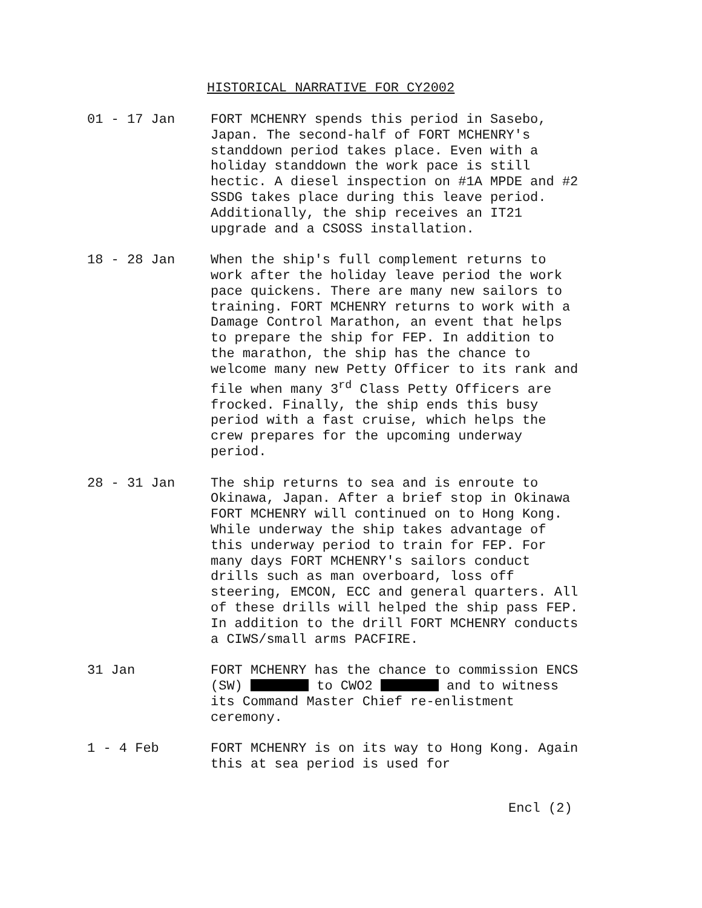HISTORICAL NARRATIVE FOR CY2002
01 - 17 Jan FORT MCHENRY spends this period in Sasebo, Japan. The second-half of FORT MCHENRY's standdown period takes place. Even with a holiday standdown the work pace is still hectic. A diesel inspection on #1A MPDE and #2 SSDG takes place during this leave period. Additionally, the ship receives an IT21 upgrade and a CSOSS installation.
18 - 28 Jan When the ship's full complement returns to work after the holiday leave period the work pace quickens. There are many new sailors to training. FORT MCHENRY returns to work with a Damage Control Marathon, an event that helps to prepare the ship for FEP. In addition to the marathon, the ship has the chance to welcome many new Petty Officer to its rank and file when many 3<sup>rd</sup> Class Petty Officers are frocked. Finally, the ship ends this busy period with a fast cruise, which helps the crew prepares for the upcoming underway period.
28 - 31 Jan The ship returns to sea and is enroute to Okinawa, Japan. After a brief stop in Okinawa FORT MCHENRY will continued on to Hong Kong. While underway the ship takes advantage of this underway period to train for FEP. For many days FORT MCHENRY's sailors conduct drills such as man overboard, loss off steering, EMCON, ECC and general quarters. All of these drills will helped the ship pass FEP. In addition to the drill FORT MCHENRY conducts a CIWS/small arms PACFIRE.
31 Jan FORT MCHENRY has the chance to commission ENCS (SW) to CWO2 and to witness its Command Master Chief re-enlistment ceremony.
1 - 4 Feb FORT MCHENRY is on its way to Hong Kong. Again this at sea period is used for
Encl (2)